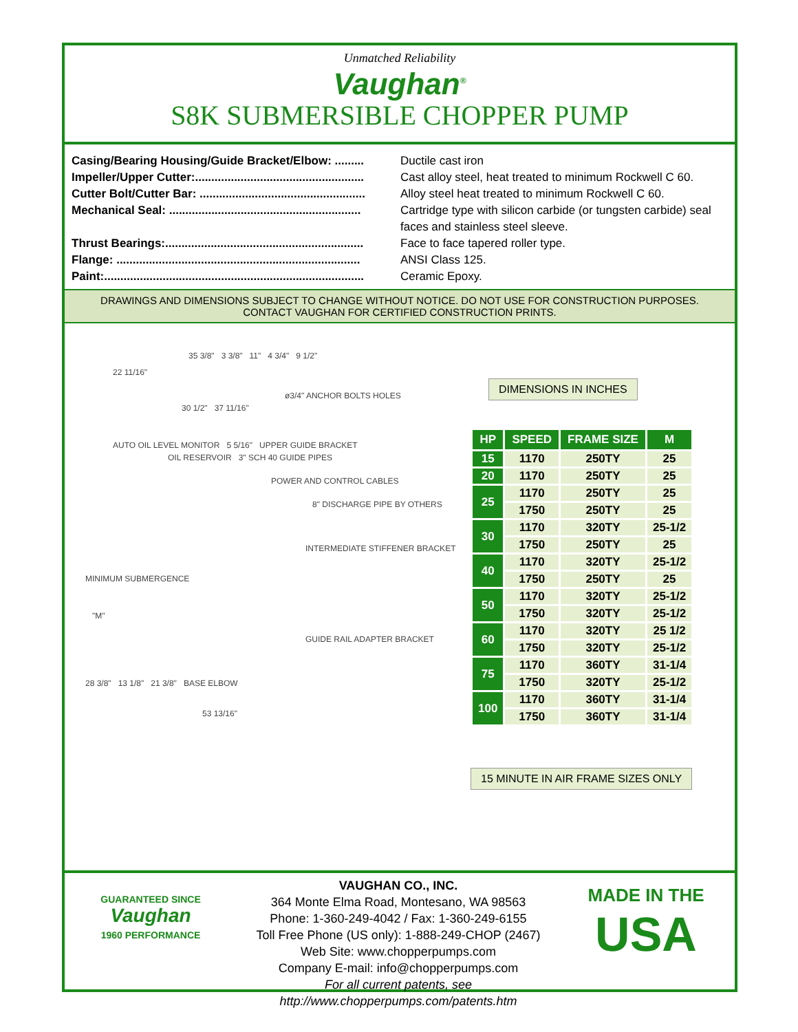Unmatched Reliability
Vaughan<sup>®</sup>
S8K SUBMERSIBLE CHOPPER PUMP
Casing/Bearing Housing/Guide Bracket/Elbow: ......... Ductile cast iron
Impeller/Upper Cutter:.................................................... Cast alloy steel, heat treated to minimum Rockwell C 60.
Cutter Bolt/Cutter Bar: ................................................... Alloy steel heat treated to minimum Rockwell C 60.
Mechanical Seal: ........................................................... Cartridge type with silicon carbide (or tungsten carbide) seal faces and stainless steel sleeve.
Thrust Bearings:............................................................. Face to face tapered roller type.
Flange: ........................................................................... ANSI Class 125.
Paint:................................................................................ Ceramic Epoxy.
DRAWINGS AND DIMENSIONS SUBJECT TO CHANGE WITHOUT NOTICE. DO NOT USE FOR CONSTRUCTION PURPOSES.
CONTACT VAUGHAN FOR CERTIFIED CONSTRUCTION PRINTS.
35 3/8" 3 3/8" 11" 4 3/4" 9 1/2"
22 11/16"
ø3/4" ANCHOR BOLTS HOLES
30 1/2" 37 11/16"
AUTO OIL LEVEL MONITOR 5 5/16" UPPER GUIDE BRACKET
OIL RESERVOIR 3" SCH 40 GUIDE PIPES
POWER AND CONTROL CABLES
8" DISCHARGE PIPE BY OTHERS
INTERMEDIATE STIFFENER BRACKET
MINIMUM SUBMERGENCE
"M"
GUIDE RAIL ADAPTER BRACKET
28 3/8" 13 1/8" 21 3/8" BASE ELBOW
53 13/16"
DIMENSIONS IN INCHES
| HP | SPEED | FRAME SIZE | M |
| --- | --- | --- | --- |
| 15 | 1170 | 250TY | 25 |
| 20 | 1170 | 250TY | 25 |
| 25 | 1170 | 250TY | 25 |
| | 1750 | 250TY | 25 |
| 30 | 1170 | 320TY | 25-1/2 |
| | 1750 | 250TY | 25 |
| 40 | 1170 | 320TY | 25-1/2 |
| | 1750 | 250TY | 25 |
| 50 | 1170 | 320TY | 25-1/2 |
| | 1750 | 320TY | 25-1/2 |
| 60 | 1170 | 320TY | 25 1/2 |
| | 1750 | 320TY | 25-1/2 |
| 75 | 1170 | 360TY | 31-1/4 |
| | 1750 | 320TY | 25-1/2 |
| 100 | 1170 | 360TY | 31-1/4 |
| | 1750 | 360TY | 31-1/4 |
15 MINUTE IN AIR FRAME SIZES ONLY
GUARANTEED SINCE
Vaughan
1960 PERFORMANCE
VAUGHAN CO., INC.
364 Monte Elma Road, Montesano, WA 98563
Phone: 1-360-249-4042 / Fax: 1-360-249-6155
Toll Free Phone (US only): 1-888-249-CHOP (2467)
Web Site: www.chopperpumps.com
Company E-mail: info@chopperpumps.com
For all current patents, see http://www.chopperpumps.com/patents.htm
MADE IN THE
USA